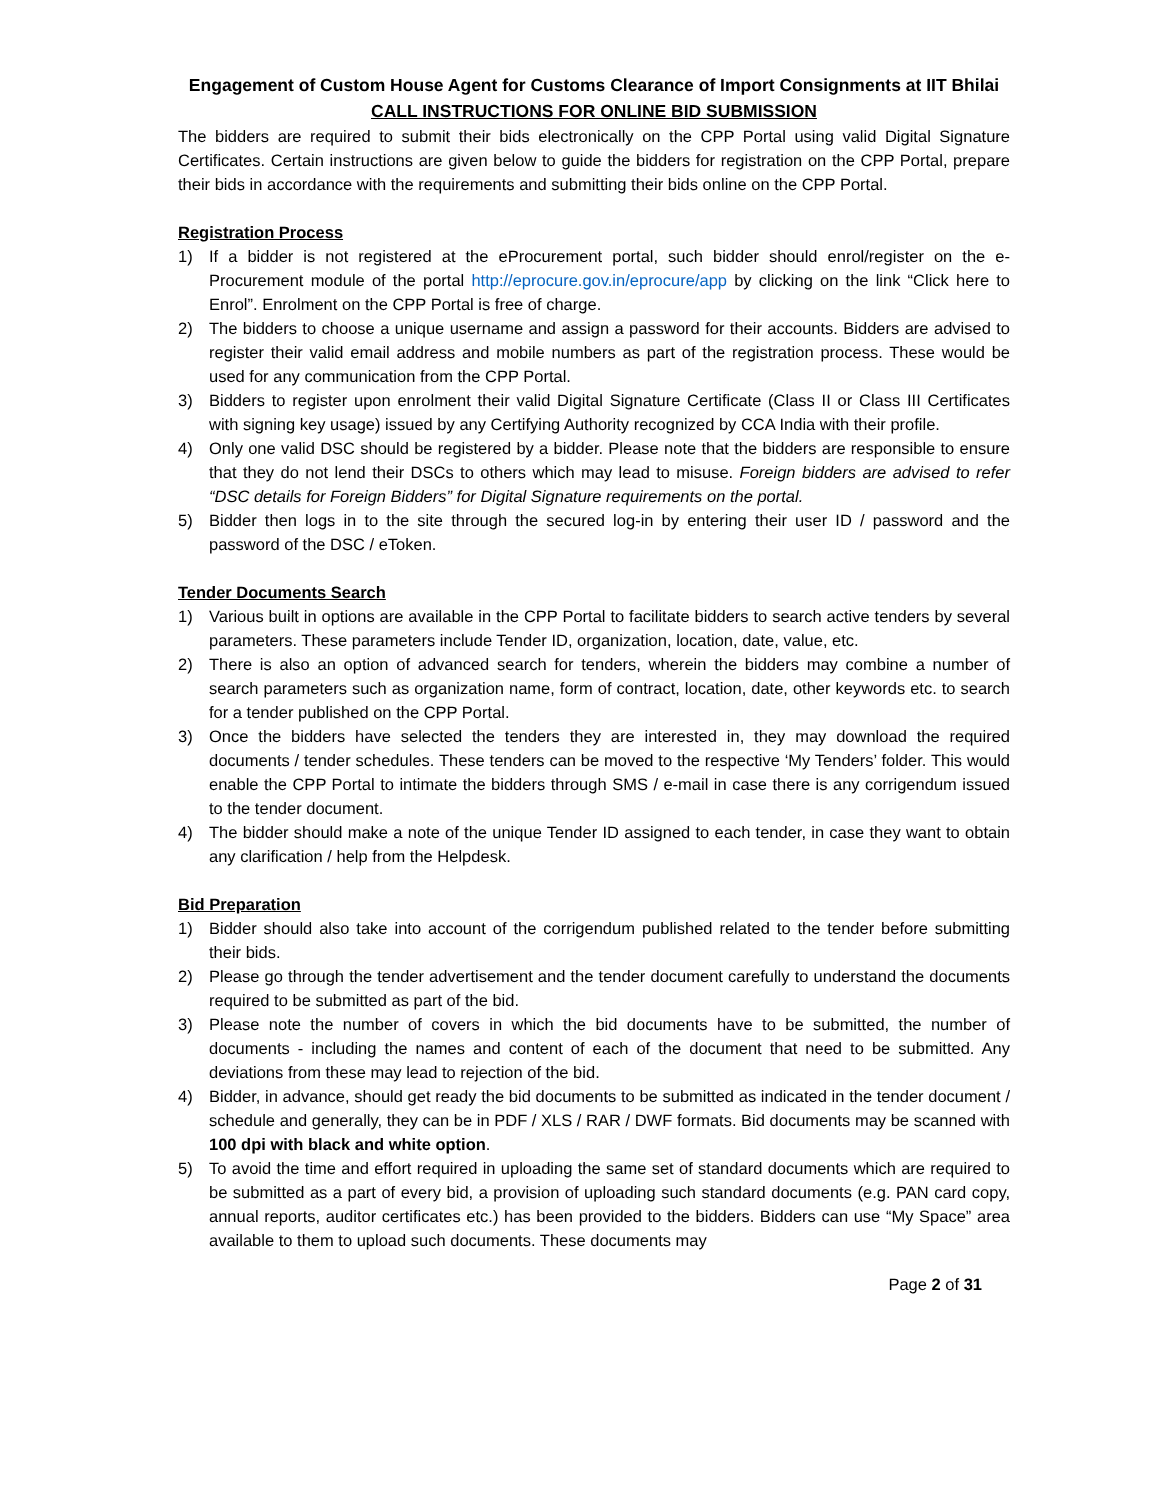Engagement of Custom House Agent for Customs Clearance of Import Consignments at IIT Bhilai
CALL INSTRUCTIONS FOR ONLINE BID SUBMISSION
The bidders are required to submit their bids electronically on the CPP Portal using valid Digital Signature Certificates. Certain instructions are given below to guide the bidders for registration on the CPP Portal, prepare their bids in accordance with the requirements and submitting their bids online on the CPP Portal.
Registration Process
1) If a bidder is not registered at the eProcurement portal, such bidder should enrol/register on the e-Procurement module of the portal http://eprocure.gov.in/eprocure/app by clicking on the link “Click here to Enrol”. Enrolment on the CPP Portal is free of charge.
2) The bidders to choose a unique username and assign a password for their accounts. Bidders are advised to register their valid email address and mobile numbers as part of the registration process. These would be used for any communication from the CPP Portal.
3) Bidders to register upon enrolment their valid Digital Signature Certificate (Class II or Class III Certificates with signing key usage) issued by any Certifying Authority recognized by CCA India with their profile.
4) Only one valid DSC should be registered by a bidder. Please note that the bidders are responsible to ensure that they do not lend their DSCs to others which may lead to misuse. Foreign bidders are advised to refer “DSC details for Foreign Bidders” for Digital Signature requirements on the portal.
5) Bidder then logs in to the site through the secured log-in by entering their user ID / password and the password of the DSC / eToken.
Tender Documents Search
1) Various built in options are available in the CPP Portal to facilitate bidders to search active tenders by several parameters. These parameters include Tender ID, organization, location, date, value, etc.
2) There is also an option of advanced search for tenders, wherein the bidders may combine a number of search parameters such as organization name, form of contract, location, date, other keywords etc. to search for a tender published on the CPP Portal.
3) Once the bidders have selected the tenders they are interested in, they may download the required documents / tender schedules. These tenders can be moved to the respective ‘My Tenders’ folder. This would enable the CPP Portal to intimate the bidders through SMS / e-mail in case there is any corrigendum issued to the tender document.
4) The bidder should make a note of the unique Tender ID assigned to each tender, in case they want to obtain any clarification / help from the Helpdesk.
Bid Preparation
1) Bidder should also take into account of the corrigendum published related to the tender before submitting their bids.
2) Please go through the tender advertisement and the tender document carefully to understand the documents required to be submitted as part of the bid.
3) Please note the number of covers in which the bid documents have to be submitted, the number of documents - including the names and content of each of the document that need to be submitted. Any deviations from these may lead to rejection of the bid.
4) Bidder, in advance, should get ready the bid documents to be submitted as indicated in the tender document / schedule and generally, they can be in PDF / XLS / RAR / DWF formats. Bid documents may be scanned with 100 dpi with black and white option.
5) To avoid the time and effort required in uploading the same set of standard documents which are required to be submitted as a part of every bid, a provision of uploading such standard documents (e.g. PAN card copy, annual reports, auditor certificates etc.) has been provided to the bidders. Bidders can use “My Space” area available to them to upload such documents. These documents may
Page 2 of 31